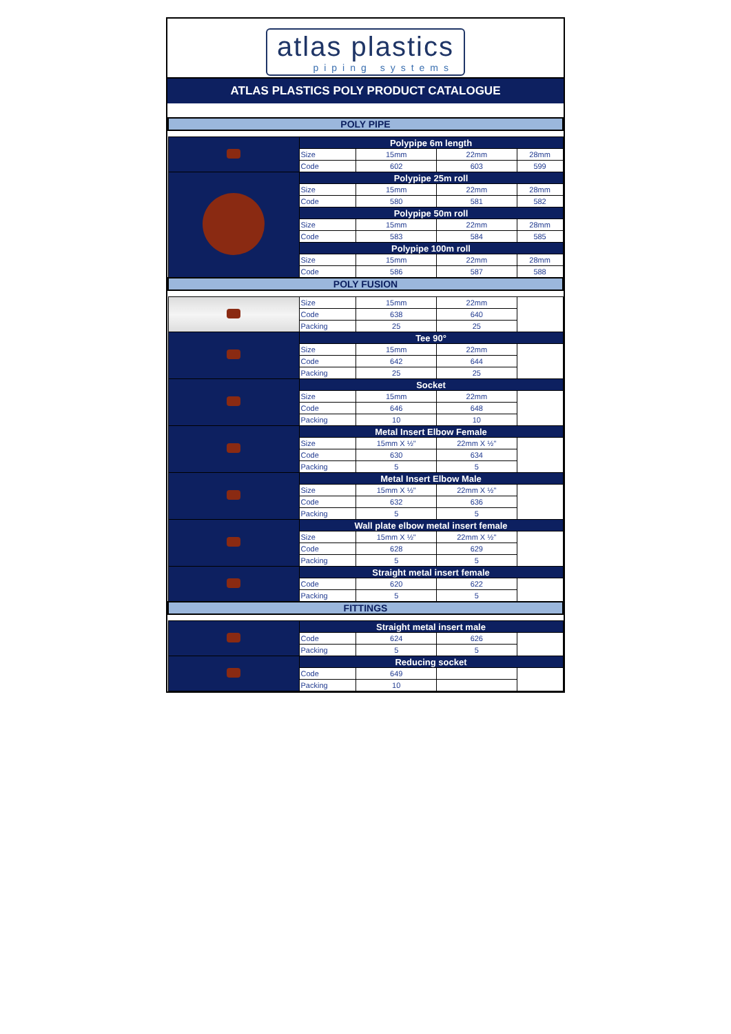atlas plastics piping systems
ATLAS PLASTICS POLY PRODUCT CATALOGUE
| POLY PIPE | | | | |
| | Polypipe 6m length | | | |
| | Size | 15mm | 22mm | 28mm |
| | Code | 602 | 603 | 599 |
| | Polypipe 25m roll | | | |
| | Size | 15mm | 22mm | 28mm |
| | Code | 580 | 581 | 582 |
| | Polypipe 50m roll | | | |
| | Size | 15mm | 22mm | 28mm |
| | Code | 583 | 584 | 585 |
| | Polypipe 100m roll | | | |
| | Size | 15mm | 22mm | 28mm |
| | Code | 586 | 587 | 588 |
| POLY FUSION | | | | |
| | Size | 15mm | 22mm | |
| | Code | 638 | 640 | |
| | Packing | 25 | 25 | |
| | Tee 90° | | | |
| | Size | 15mm | 22mm | |
| | Code | 642 | 644 | |
| | Packing | 25 | 25 | |
| | Socket | | | |
| | Size | 15mm | 22mm | |
| | Code | 646 | 648 | |
| | Packing | 10 | 10 | |
| | Metal Insert Elbow Female | | | |
| | Size | 15mm X ½" | 22mm X ½" | |
| | Code | 630 | 634 | |
| | Packing | 5 | 5 | |
| | Metal Insert Elbow Male | | | |
| | Size | 15mm X ½" | 22mm X ½" | |
| | Code | 632 | 636 | |
| | Packing | 5 | 5 | |
| | Wall plate elbow metal insert female | | | |
| | Size | 15mm X ½" | 22mm X ½" | |
| | Code | 628 | 629 | |
| | Packing | 5 | 5 | |
| | Straight metal insert female | | | |
| | Code | 620 | 622 | |
| | Packing | 5 | 5 | |
| FITTINGS | | | | |
| | Straight metal insert male | | | |
| | Code | 624 | 626 | |
| | Packing | 5 | 5 | |
| | Reducing socket | | | |
| | Code | 649 | | |
| | Packing | 10 | | |